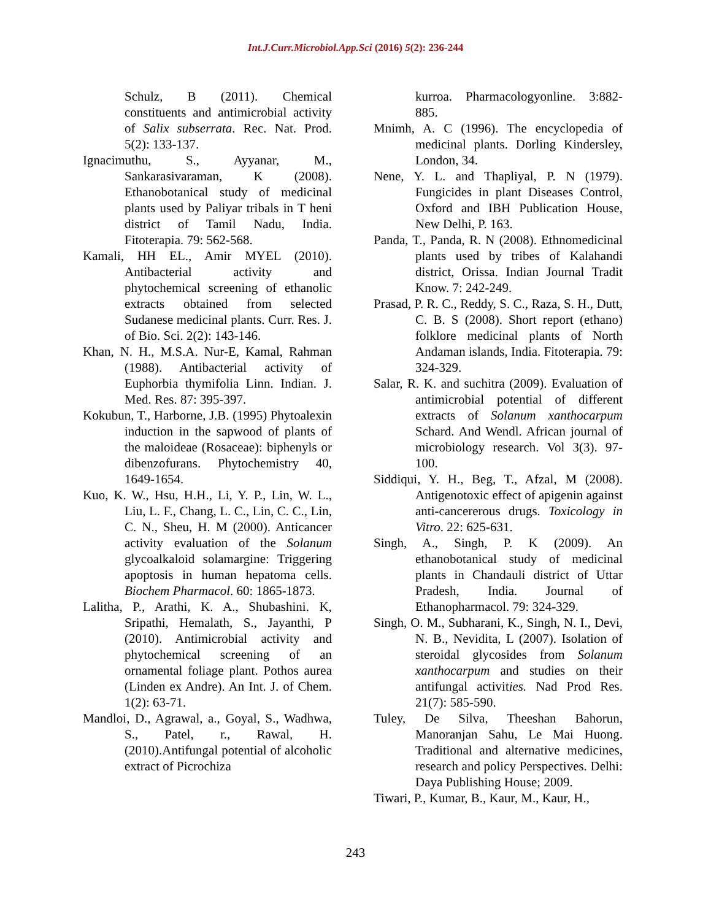Int.J.Curr.Microbiol.App.Sci (2016) 5(2): 236-244
Schulz, B (2011). Chemical constituents and antimicrobial activity of Salix subserrata. Rec. Nat. Prod. 5(2): 133-137.
Ignacimuthu, S., Ayyanar, M., Sankarasivaraman, K (2008). Ethanobotanical study of medicinal plants used by Paliyar tribals in T heni district of Tamil Nadu, India. Fitoterapia. 79: 562-568.
Kamali, HH EL., Amir MYEL (2010). Antibacterial activity and phytochemical screening of ethanolic extracts obtained from selected Sudanese medicinal plants. Curr. Res. J. of Bio. Sci. 2(2): 143-146.
Khan, N. H., M.S.A. Nur-E, Kamal, Rahman (1988). Antibacterial activity of Euphorbia thymifolia Linn. Indian. J. Med. Res. 87: 395-397.
Kokubun, T., Harborne, J.B. (1995) Phytoalexin induction in the sapwood of plants of the maloideae (Rosaceae): biphenyls or dibenzofurans. Phytochemistry 40, 1649-1654.
Kuo, K. W., Hsu, H.H., Li, Y. P., Lin, W. L., Liu, L. F., Chang, L. C., Lin, C. C., Lin, C. N., Sheu, H. M (2000). Anticancer activity evaluation of the Solanum glycoalkaloid solamargine: Triggering apoptosis in human hepatoma cells. Biochem Pharmacol. 60: 1865-1873.
Lalitha, P., Arathi, K. A., Shubashini. K, Sripathi, Hemalath, S., Jayanthi, P (2010). Antimicrobial activity and phytochemical screening of an ornamental foliage plant. Pothos aurea (Linden ex Andre). An Int. J. of Chem. 1(2): 63-71.
Mandloi, D., Agrawal, a., Goyal, S., Wadhwa, S., Patel, r., Rawal, H. (2010).Antifungal potential of alcoholic extract of Picrochiza
kurroa. Pharmacologyonline. 3:882-885.
Mnimh, A. C (1996). The encyclopedia of medicinal plants. Dorling Kindersley, London, 34.
Nene, Y. L. and Thapliyal, P. N (1979). Fungicides in plant Diseases Control, Oxford and IBH Publication House, New Delhi, P. 163.
Panda, T., Panda, R. N (2008). Ethnomedicinal plants used by tribes of Kalahandi district, Orissa. Indian Journal Tradit Know. 7: 242-249.
Prasad, P. R. C., Reddy, S. C., Raza, S. H., Dutt, C. B. S (2008). Short report (ethano) folklore medicinal plants of North Andaman islands, India. Fitoterapia. 79: 324-329.
Salar, R. K. and suchitra (2009). Evaluation of antimicrobial potential of different extracts of Solanum xanthocarpum Schard. And Wendl. African journal of microbiology research. Vol 3(3). 97-100.
Siddiqui, Y. H., Beg, T., Afzal, M (2008). Antigenotoxic effect of apigenin against anti-cancererous drugs. Toxicology in Vitro. 22: 625-631.
Singh, A., Singh, P. K (2009). An ethanobotanical study of medicinal plants in Chandauli district of Uttar Pradesh, India. Journal of Ethanopharmacol. 79: 324-329.
Singh, O. M., Subharani, K., Singh, N. I., Devi, N. B., Nevidita, L (2007). Isolation of steroidal glycosides from Solanum xanthocarpum and studies on their antifungal activities. Nad Prod Res. 21(7): 585-590.
Tuley, De Silva, Theeshan Bahorun, Manoranjan Sahu, Le Mai Huong. Traditional and alternative medicines, research and policy Perspectives. Delhi: Daya Publishing House; 2009.
Tiwari, P., Kumar, B., Kaur, M., Kaur, H.,
243